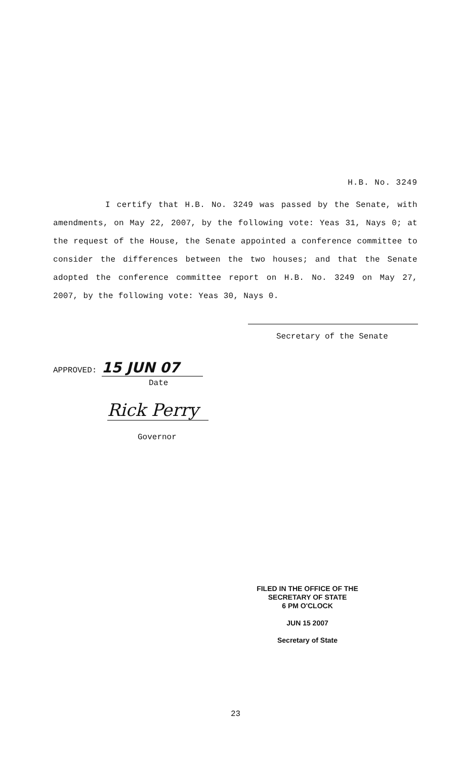H.B. No. 3249
I certify that H.B. No. 3249 was passed by the Senate, with amendments, on May 22, 2007, by the following vote: Yeas 31, Nays 0; at the request of the House, the Senate appointed a conference committee to consider the differences between the two houses; and that the Senate adopted the conference committee report on H.B. No. 3249 on May 27, 2007, by the following vote: Yeas 30, Nays 0.
Secretary of the Senate
APPROVED: 15 JUN 07
Date
Rick Perry
Governor
FILED IN THE OFFICE OF THE
SECRETARY OF STATE
6 PM O'CLOCK
JUN 15 2007
Secretary of State
23